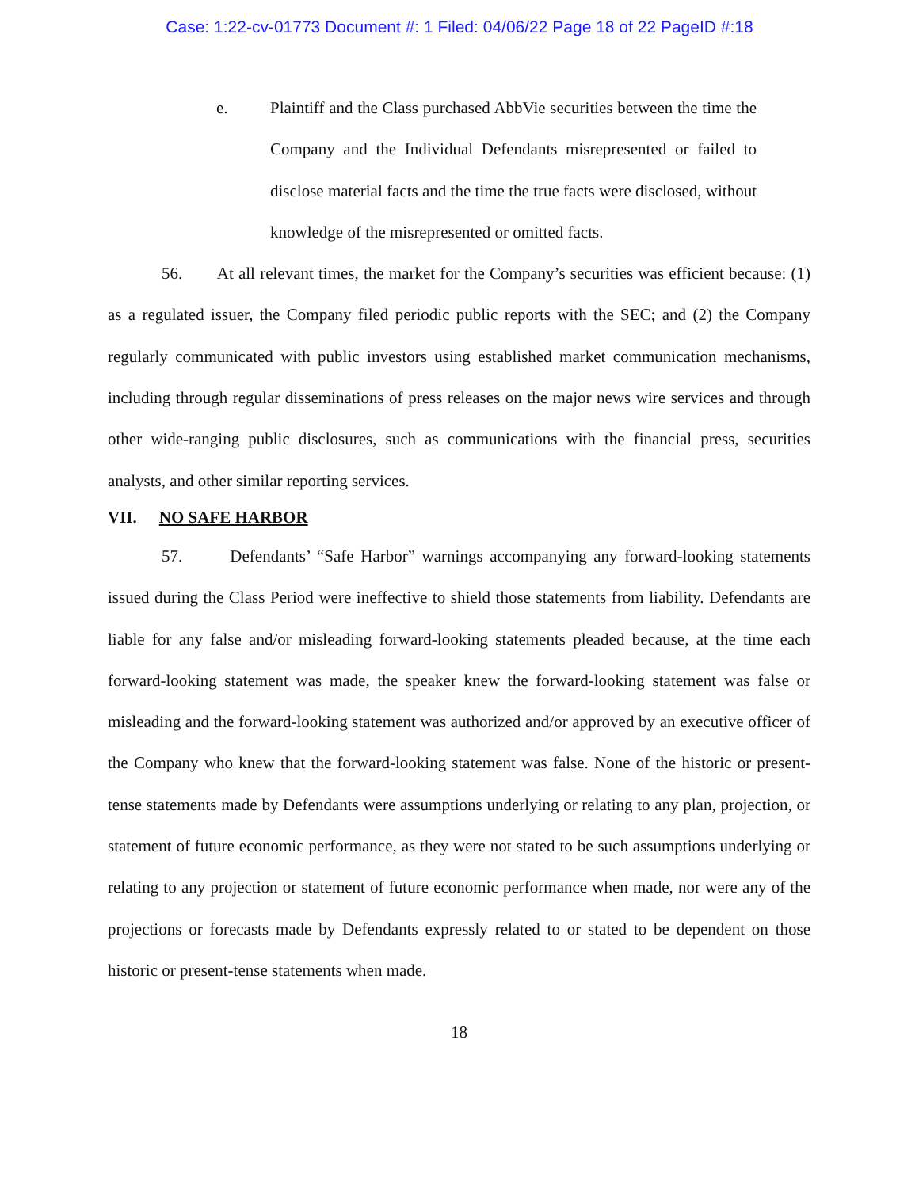Case: 1:22-cv-01773 Document #: 1 Filed: 04/06/22 Page 18 of 22 PageID #:18
e. Plaintiff and the Class purchased AbbVie securities between the time the Company and the Individual Defendants misrepresented or failed to disclose material facts and the time the true facts were disclosed, without knowledge of the misrepresented or omitted facts.
56. At all relevant times, the market for the Company’s securities was efficient because: (1) as a regulated issuer, the Company filed periodic public reports with the SEC; and (2) the Company regularly communicated with public investors using established market communication mechanisms, including through regular disseminations of press releases on the major news wire services and through other wide-ranging public disclosures, such as communications with the financial press, securities analysts, and other similar reporting services.
VII. NO SAFE HARBOR
57. Defendants’ “Safe Harbor” warnings accompanying any forward-looking statements issued during the Class Period were ineffective to shield those statements from liability. Defendants are liable for any false and/or misleading forward-looking statements pleaded because, at the time each forward-looking statement was made, the speaker knew the forward-looking statement was false or misleading and the forward-looking statement was authorized and/or approved by an executive officer of the Company who knew that the forward-looking statement was false. None of the historic or present-tense statements made by Defendants were assumptions underlying or relating to any plan, projection, or statement of future economic performance, as they were not stated to be such assumptions underlying or relating to any projection or statement of future economic performance when made, nor were any of the projections or forecasts made by Defendants expressly related to or stated to be dependent on those historic or present-tense statements when made.
18